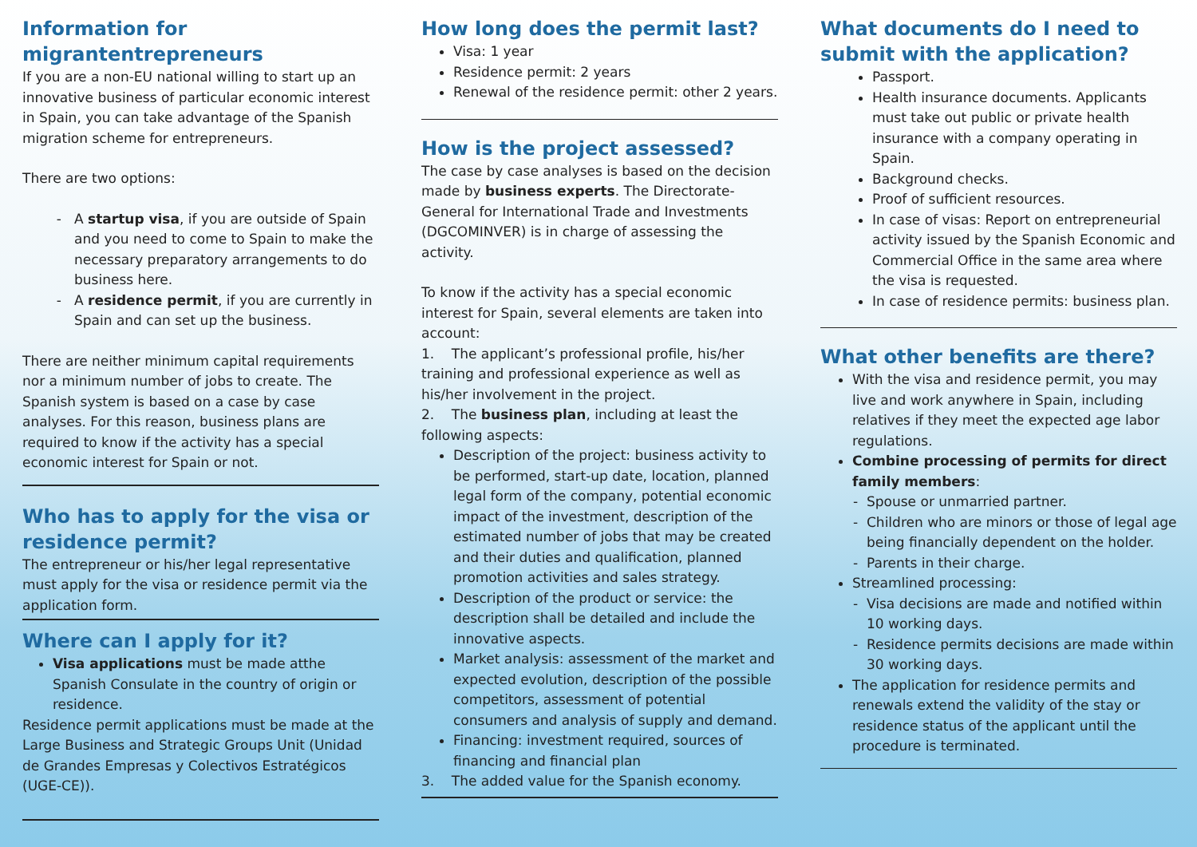Information for migrantentrepreneurs
If you are a non-EU national willing to start up an innovative business of particular economic interest in Spain, you can take advantage of the Spanish migration scheme for entrepreneurs.
There are two options:
A startup visa, if you are outside of Spain and you need to come to Spain to make the necessary preparatory arrangements to do business here.
A residence permit, if you are currently in Spain and can set up the business.
There are neither minimum capital requirements nor a minimum number of jobs to create. The Spanish system is based on a case by case analyses. For this reason, business plans are required to know if the activity has a special economic interest for Spain or not.
Who has to apply for the visa or residence permit?
The entrepreneur or his/her legal representative must apply for the visa or residence permit via the application form.
Where can I apply for it?
Visa applications must be made atthe Spanish Consulate in the country of origin or residence.
Residence permit applications must be made at the Large Business and Strategic Groups Unit (Unidad de Grandes Empresas y Colectivos Estratégicos (UGE-CE)).
How long does the permit last?
Visa: 1 year
Residence permit: 2 years
Renewal of the residence permit: other 2 years.
How is the project assessed?
The case by case analyses is based on the decision made by business experts. The Directorate-General for International Trade and Investments (DGCOMINVER) is in charge of assessing the activity.
To know if the activity has a special economic interest for Spain, several elements are taken into account:
1. The applicant’s professional profile, his/her training and professional experience as well as his/her involvement in the project.
2. The business plan, including at least the following aspects:
Description of the project: business activity to be performed, start-up date, location, planned legal form of the company, potential economic impact of the investment, description of the estimated number of jobs that may be created and their duties and qualification, planned promotion activities and sales strategy.
Description of the product or service: the description shall be detailed and include the innovative aspects.
Market analysis: assessment of the market and expected evolution, description of the possible competitors, assessment of potential consumers and analysis of supply and demand.
Financing: investment required, sources of financing and financial plan
3. The added value for the Spanish economy.
What documents do I need to submit with the application?
Passport.
Health insurance documents. Applicants must take out public or private health insurance with a company operating in Spain.
Background checks.
Proof of sufficient resources.
In case of visas: Report on entrepreneurial activity issued by the Spanish Economic and Commercial Office in the same area where the visa is requested.
In case of residence permits: business plan.
What other benefits are there?
With the visa and residence permit, you may live and work anywhere in Spain, including relatives if they meet the expected age labor regulations.
Combine processing of permits for direct family members:
Spouse or unmarried partner.
Children who are minors or those of legal age being financially dependent on the holder.
Parents in their charge.
Streamlined processing:
Visa decisions are made and notified within 10 working days.
Residence permits decisions are made within 30 working days.
The application for residence permits and renewals extend the validity of the stay or residence status of the applicant until the procedure is terminated.